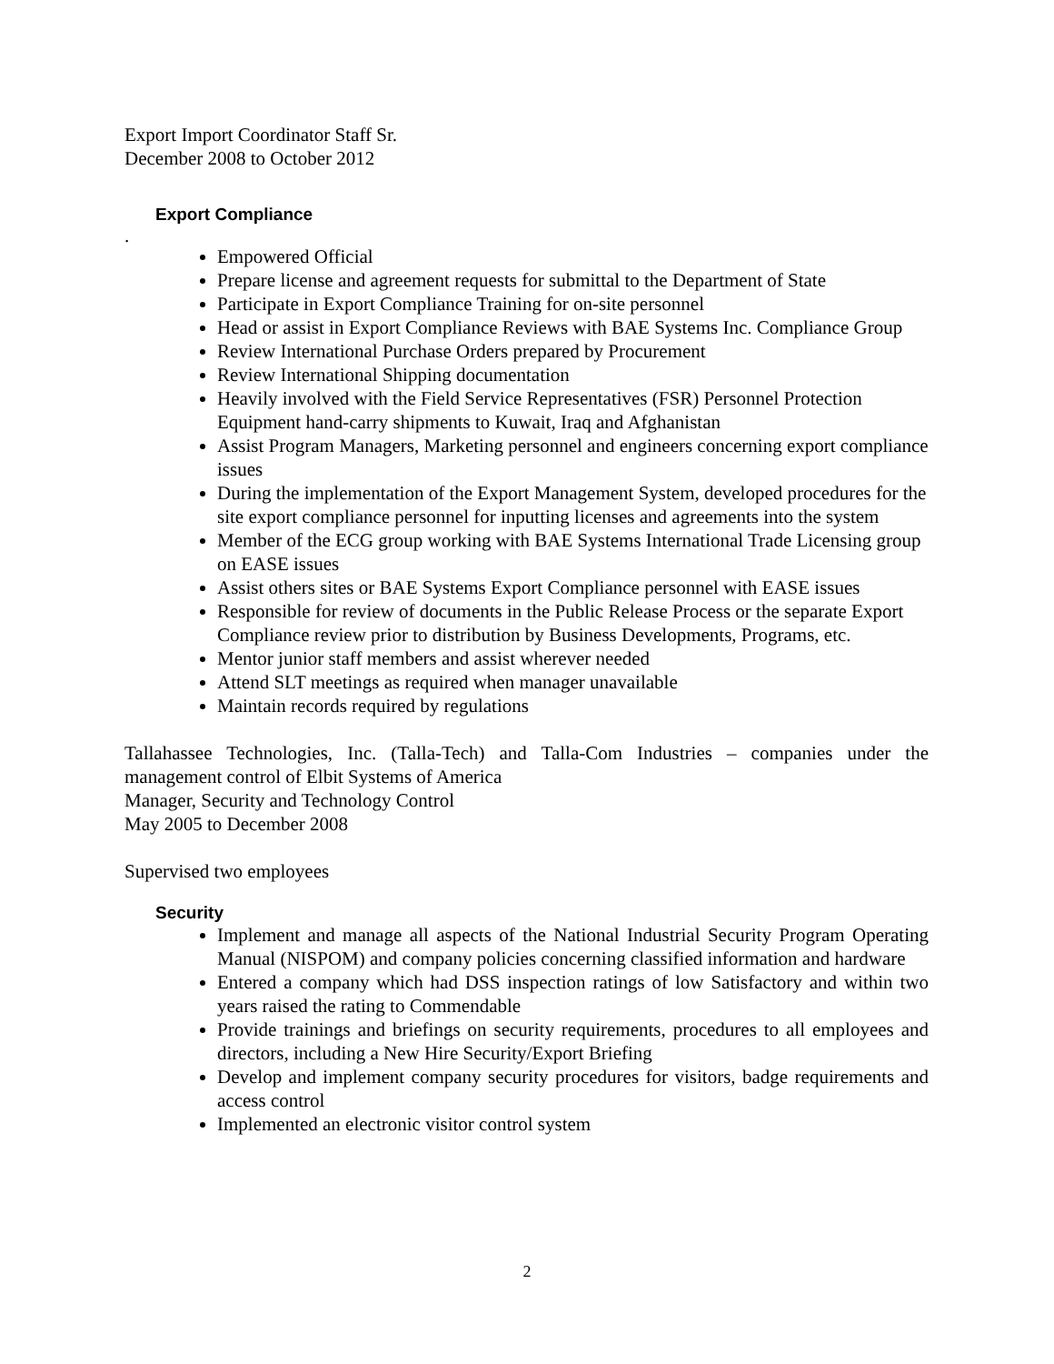Export Import Coordinator Staff Sr.
December 2008 to October 2012
Export Compliance
.
Empowered Official
Prepare license and agreement requests for submittal to the Department of State
Participate in Export Compliance Training for on-site personnel
Head or assist in Export Compliance Reviews with BAE Systems Inc. Compliance Group
Review International Purchase Orders prepared by Procurement
Review International Shipping documentation
Heavily involved with the Field Service Representatives (FSR) Personnel Protection Equipment hand-carry shipments to Kuwait, Iraq and Afghanistan
Assist Program Managers, Marketing personnel and engineers concerning export compliance issues
During the implementation of the Export Management System, developed procedures for the site export compliance personnel for inputting licenses and agreements into the system
Member of the ECG group working with BAE Systems International Trade Licensing group on EASE issues
Assist others sites or BAE Systems Export Compliance personnel with EASE issues
Responsible for review of documents in the Public Release Process or the separate Export Compliance review prior to distribution by Business Developments, Programs, etc.
Mentor junior staff members and assist wherever needed
Attend SLT meetings as required when manager unavailable
Maintain records required by regulations
Tallahassee Technologies, Inc. (Talla-Tech) and Talla-Com Industries – companies under the management control of Elbit Systems of America
Manager, Security and Technology Control
May 2005 to December 2008
Supervised two employees
Security
Implement and manage all aspects of the National Industrial Security Program Operating Manual (NISPOM) and company policies concerning classified information and hardware
Entered a company which had DSS inspection ratings of low Satisfactory and within two years raised the rating to Commendable
Provide trainings and briefings on security requirements, procedures to all employees and directors, including a New Hire Security/Export Briefing
Develop and implement company security procedures for visitors, badge requirements and access control
Implemented an electronic visitor control system
2